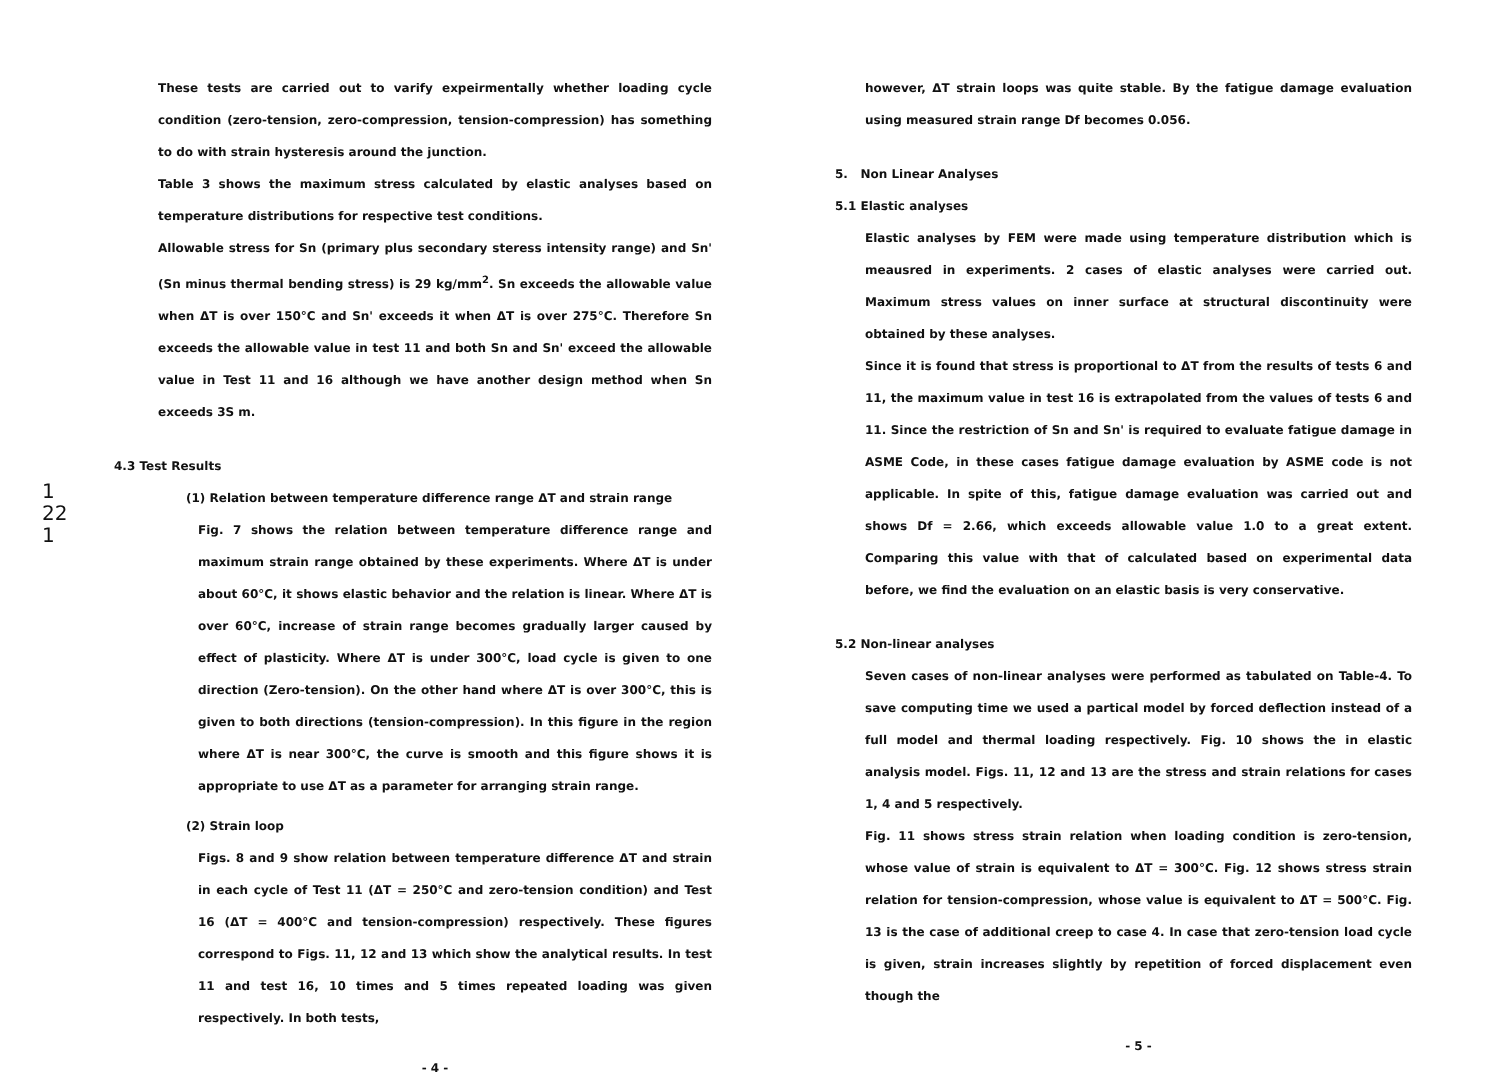These tests are carried out to varify expeirmentally whether loading cycle condition (zero-tension, zero-compression, tension-compression) has something to do with strain hysteresis around the junction.
Table 3 shows the maximum stress calculated by elastic analyses based on temperature distributions for respective test conditions.
Allowable stress for Sn (primary plus secondary steress intensity range) and Sn' (Sn minus thermal bending stress) is 29 kg/mm<sup>2</sup>. Sn exceeds the allowable value when ΔT is over 150°C and Sn' exceeds it when ΔT is over 275°C. Therefore Sn exceeds the allowable value in test 11 and both Sn and Sn' exceed the allowable value in Test 11 and 16 although we have another design method when Sn exceeds 3S m.
4.3 Test Results
(1) Relation between temperature difference range ΔT and strain range
Fig. 7 shows the relation between temperature difference range and maximum strain range obtained by these experiments. Where ΔT is under about 60°C, it shows elastic behavior and the relation is linear. Where ΔT is over 60°C, increase of strain range becomes gradually larger caused by effect of plasticity. Where ΔT is under 300°C, load cycle is given to one direction (Zero-tension). On the other hand where ΔT is over 300°C, this is given to both directions (tension-compression). In this figure in the region where ΔT is near 300°C, the curve is smooth and this figure shows it is appropriate to use ΔT as a parameter for arranging strain range.
(2) Strain loop
Figs. 8 and 9 show relation between temperature difference ΔT and strain in each cycle of Test 11 (ΔT = 250°C and zero-tension condition) and Test 16 (ΔT = 400°C and tension-compression) respectively. These figures correspond to Figs. 11, 12 and 13 which show the analytical results. In test 11 and test 16, 10 times and 5 times repeated loading was given respectively. In both tests,
1
22
1
- 4 -
however, ΔT strain loops was quite stable. By the fatigue damage evaluation using measured strain range Df becomes 0.056.
5. Non Linear Analyses
5.1 Elastic analyses
Elastic analyses by FEM were made using temperature distribution which is meausred in experiments. 2 cases of elastic analyses were carried out. Maximum stress values on inner surface at structural discontinuity were obtained by these analyses.
Since it is found that stress is proportional to ΔT from the results of tests 6 and 11, the maximum value in test 16 is extrapolated from the values of tests 6 and 11. Since the restriction of Sn and Sn' is required to evaluate fatigue damage in ASME Code, in these cases fatigue damage evaluation by ASME code is not applicable. In spite of this, fatigue damage evaluation was carried out and shows Df = 2.66, which exceeds allowable value 1.0 to a great extent. Comparing this value with that of calculated based on experimental data before, we find the evaluation on an elastic basis is very conservative.
5.2 Non-linear analyses
Seven cases of non-linear analyses were performed as tabulated on Table-4. To save computing time we used a partical model by forced deflection instead of a full model and thermal loading respectively. Fig. 10 shows the in elastic analysis model. Figs. 11, 12 and 13 are the stress and strain relations for cases 1, 4 and 5 respectively.
Fig. 11 shows stress strain relation when loading condition is zero-tension, whose value of strain is equivalent to ΔT = 300°C. Fig. 12 shows stress strain relation for tension-compression, whose value is equivalent to ΔT = 500°C. Fig. 13 is the case of additional creep to case 4. In case that zero-tension load cycle is given, strain increases slightly by repetition of forced displacement even though the
- 5 -